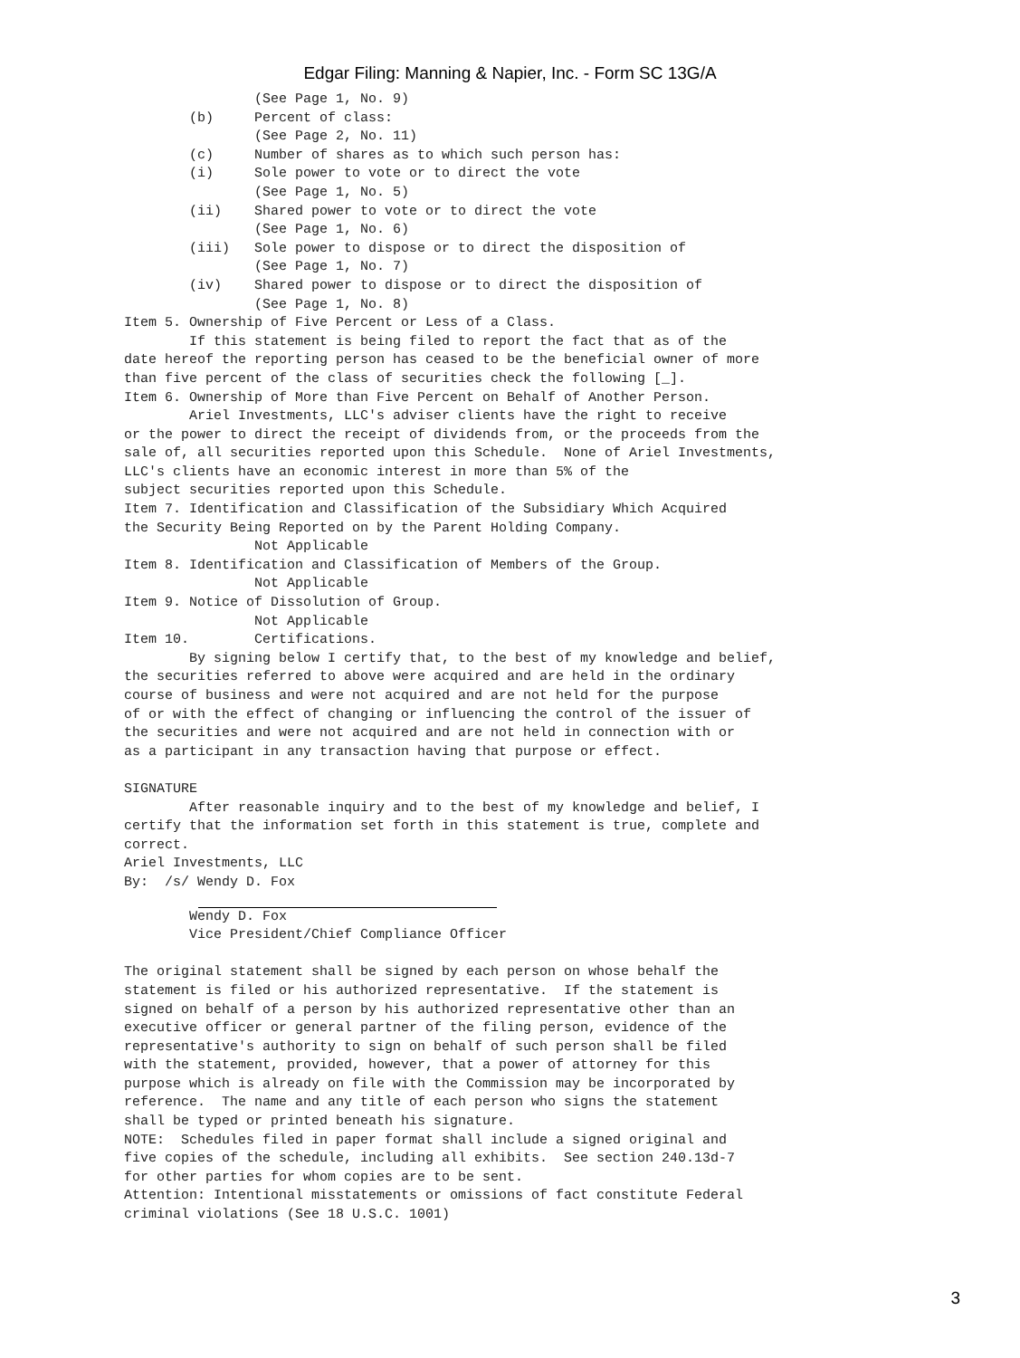Edgar Filing: Manning & Napier, Inc. - Form SC 13G/A
                (See Page 1, No. 9)
        (b)     Percent of class:
                (See Page 2, No. 11)
        (c)     Number of shares as to which such person has:
        (i)     Sole power to vote or to direct the vote
                (See Page 1, No. 5)
        (ii)    Shared power to vote or to direct the vote
                (See Page 1, No. 6)
        (iii)   Sole power to dispose or to direct the disposition of
                (See Page 1, No. 7)
        (iv)    Shared power to dispose or to direct the disposition of
                (See Page 1, No. 8)
Item 5. Ownership of Five Percent or Less of a Class.
        If this statement is being filed to report the fact that as of the
date hereof the reporting person has ceased to be the beneficial owner of more
than five percent of the class of securities check the following [_].
Item 6. Ownership of More than Five Percent on Behalf of Another Person.
        Ariel Investments, LLC's adviser clients have the right to receive
or the power to direct the receipt of dividends from, or the proceeds from the
sale of, all securities reported upon this Schedule.  None of Ariel Investments,
LLC's clients have an economic interest in more than 5% of the
subject securities reported upon this Schedule.
Item 7. Identification and Classification of the Subsidiary Which Acquired
the Security Being Reported on by the Parent Holding Company.
                Not Applicable
Item 8. Identification and Classification of Members of the Group.
                Not Applicable
Item 9. Notice of Dissolution of Group.
                Not Applicable
Item 10.        Certifications.
        By signing below I certify that, to the best of my knowledge and belief,
the securities referred to above were acquired and are held in the ordinary
course of business and were not acquired and are not held for the purpose
of or with the effect of changing or influencing the control of the issuer of
the securities and were not acquired and are not held in connection with or
as a participant in any transaction having that purpose or effect.

SIGNATURE
        After reasonable inquiry and to the best of my knowledge and belief, I
certify that the information set forth in this statement is true, complete and
correct.
Ariel Investments, LLC
By:  /s/ Wendy D. Fox
        Wendy D. Fox
        Vice President/Chief Compliance Officer

The original statement shall be signed by each person on whose behalf the
statement is filed or his authorized representative.  If the statement is
signed on behalf of a person by his authorized representative other than an
executive officer or general partner of the filing person, evidence of the
representative's authority to sign on behalf of such person shall be filed
with the statement, provided, however, that a power of attorney for this
purpose which is already on file with the Commission may be incorporated by
reference.  The name and any title of each person who signs the statement
shall be typed or printed beneath his signature.
NOTE:  Schedules filed in paper format shall include a signed original and
five copies of the schedule, including all exhibits.  See section 240.13d-7
for other parties for whom copies are to be sent.
Attention: Intentional misstatements or omissions of fact constitute Federal
criminal violations (See 18 U.S.C. 1001)
3